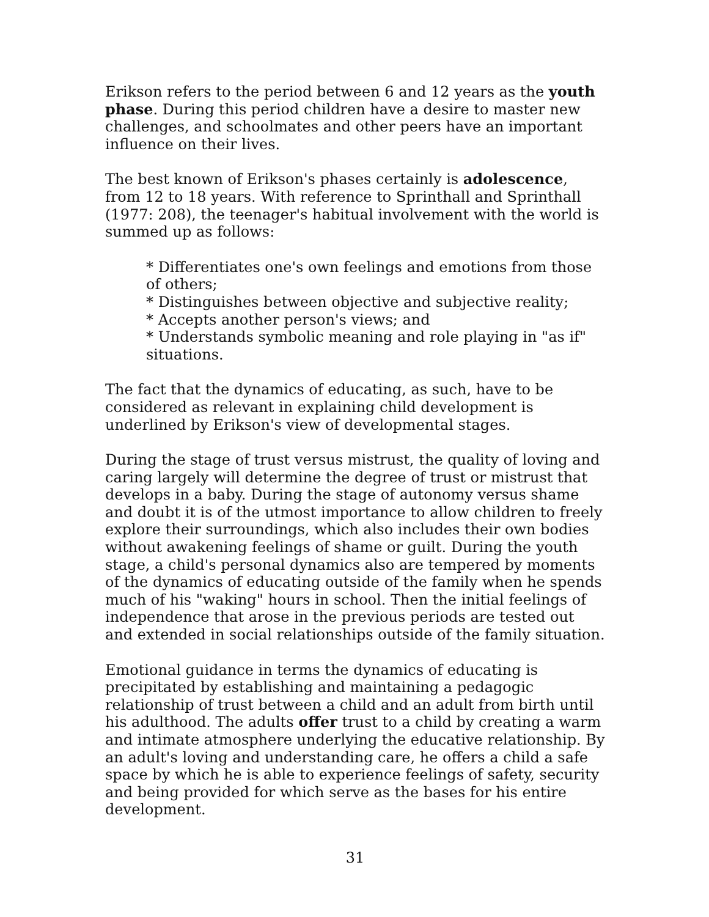Erikson refers to the period between 6 and 12 years as the youth phase. During this period children have a desire to master new challenges, and schoolmates and other peers have an important influence on their lives.
The best known of Erikson's phases certainly is adolescence, from 12 to 18 years. With reference to Sprinthall and Sprinthall (1977: 208), the teenager's habitual involvement with the world is summed up as follows:
* Differentiates one's own feelings and emotions from those of others;
* Distinguishes between objective and subjective reality;
* Accepts another person's views; and
* Understands symbolic meaning and role playing in "as if" situations.
The fact that the dynamics of educating, as such, have to be considered as relevant in explaining child development is underlined by Erikson's view of developmental stages.
During the stage of trust versus mistrust, the quality of loving and caring largely will determine the degree of trust or mistrust that develops in a baby. During the stage of autonomy versus shame and doubt it is of the utmost importance to allow children to freely explore their surroundings, which also includes their own bodies without awakening feelings of shame or guilt. During the youth stage, a child's personal dynamics also are tempered by moments of the dynamics of educating outside of the family when he spends much of his "waking" hours in school. Then the initial feelings of independence that arose in the previous periods are tested out and extended in social relationships outside of the family situation.
Emotional guidance in terms the dynamics of educating is precipitated by establishing and maintaining a pedagogic relationship of trust between a child and an adult from birth until his adulthood. The adults offer trust to a child by creating a warm and intimate atmosphere underlying the educative relationship. By an adult's loving and understanding care, he offers a child a safe space by which he is able to experience feelings of safety, security and being provided for which serve as the bases for his entire development.
31